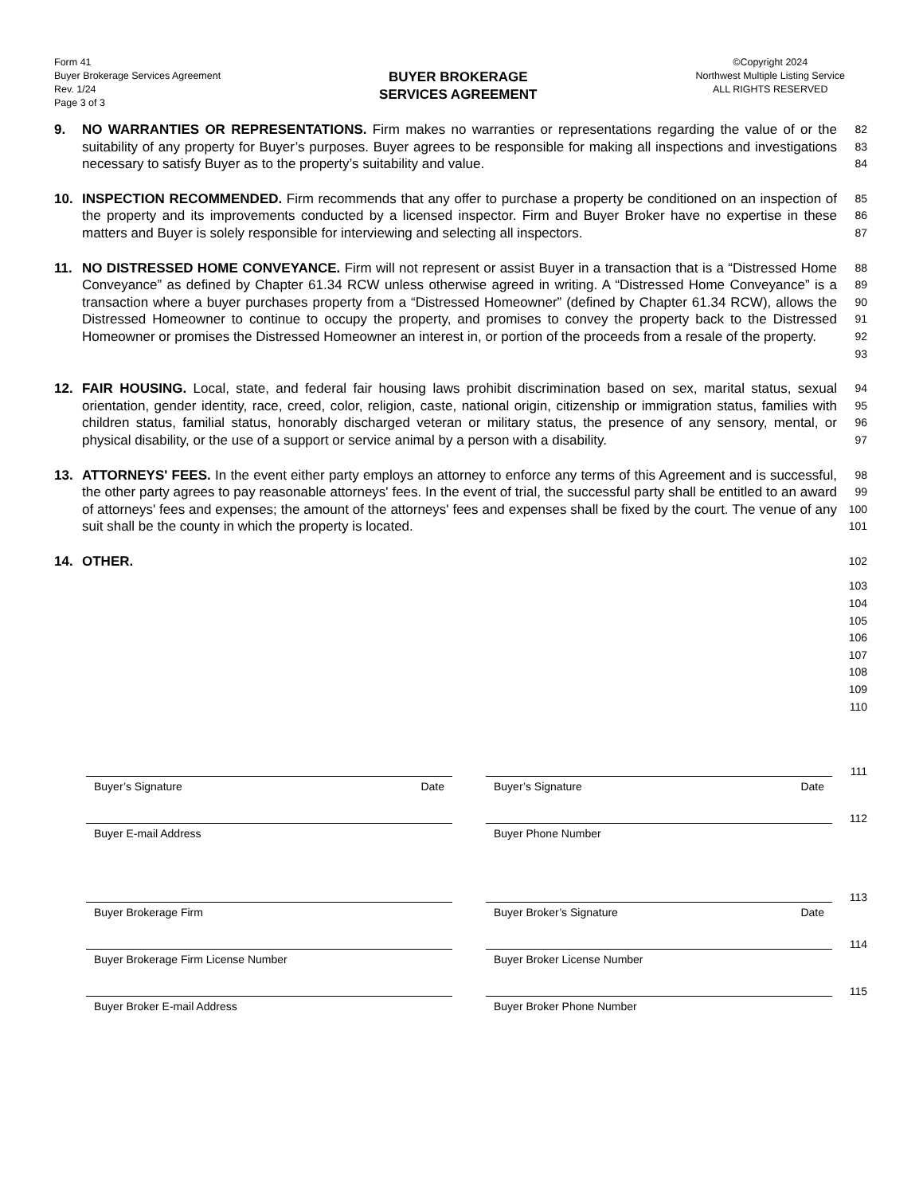Form 41
Buyer Brokerage Services Agreement
Rev. 1/24
Page 3 of 3
BUYER BROKERAGE
SERVICES AGREEMENT
©Copyright 2024
Northwest Multiple Listing Service
ALL RIGHTS RESERVED
9. NO WARRANTIES OR REPRESENTATIONS. Firm makes no warranties or representations regarding the value of or the suitability of any property for Buyer’s purposes. Buyer agrees to be responsible for making all inspections and investigations necessary to satisfy Buyer as to the property’s suitability and value.
82
83
84
10. INSPECTION RECOMMENDED. Firm recommends that any offer to purchase a property be conditioned on an inspection of the property and its improvements conducted by a licensed inspector. Firm and Buyer Broker have no expertise in these matters and Buyer is solely responsible for interviewing and selecting all inspectors.
85
86
87
11. NO DISTRESSED HOME CONVEYANCE. Firm will not represent or assist Buyer in a transaction that is a “Distressed Home Conveyance” as defined by Chapter 61.34 RCW unless otherwise agreed in writing. A “Distressed Home Conveyance” is a transaction where a buyer purchases property from a “Distressed Homeowner” (defined by Chapter 61.34 RCW), allows the Distressed Homeowner to continue to occupy the property, and promises to convey the property back to the Distressed Homeowner or promises the Distressed Homeowner an interest in, or portion of the proceeds from a resale of the property.
88
89
90
91
92
93
12. FAIR HOUSING. Local, state, and federal fair housing laws prohibit discrimination based on sex, marital status, sexual orientation, gender identity, race, creed, color, religion, caste, national origin, citizenship or immigration status, families with children status, familial status, honorably discharged veteran or military status, the presence of any sensory, mental, or physical disability, or the use of a support or service animal by a person with a disability.
94
95
96
97
13. ATTORNEYS' FEES. In the event either party employs an attorney to enforce any terms of this Agreement and is successful, the other party agrees to pay reasonable attorneys' fees. In the event of trial, the successful party shall be entitled to an award of attorneys' fees and expenses; the amount of the attorneys' fees and expenses shall be fixed by the court. The venue of any suit shall be the county in which the property is located.
98
99
100
101
14. OTHER.
102
103
104
105
106
107
108
109
110
Buyer’s Signature Date Buyer’s Signature Date
111
Buyer E-mail Address Buyer Phone Number
112
Buyer Brokerage Firm Buyer Broker’s Signature Date
113
Buyer Brokerage Firm License Number Buyer Broker License Number
114
Buyer Broker E-mail Address Buyer Broker Phone Number
115